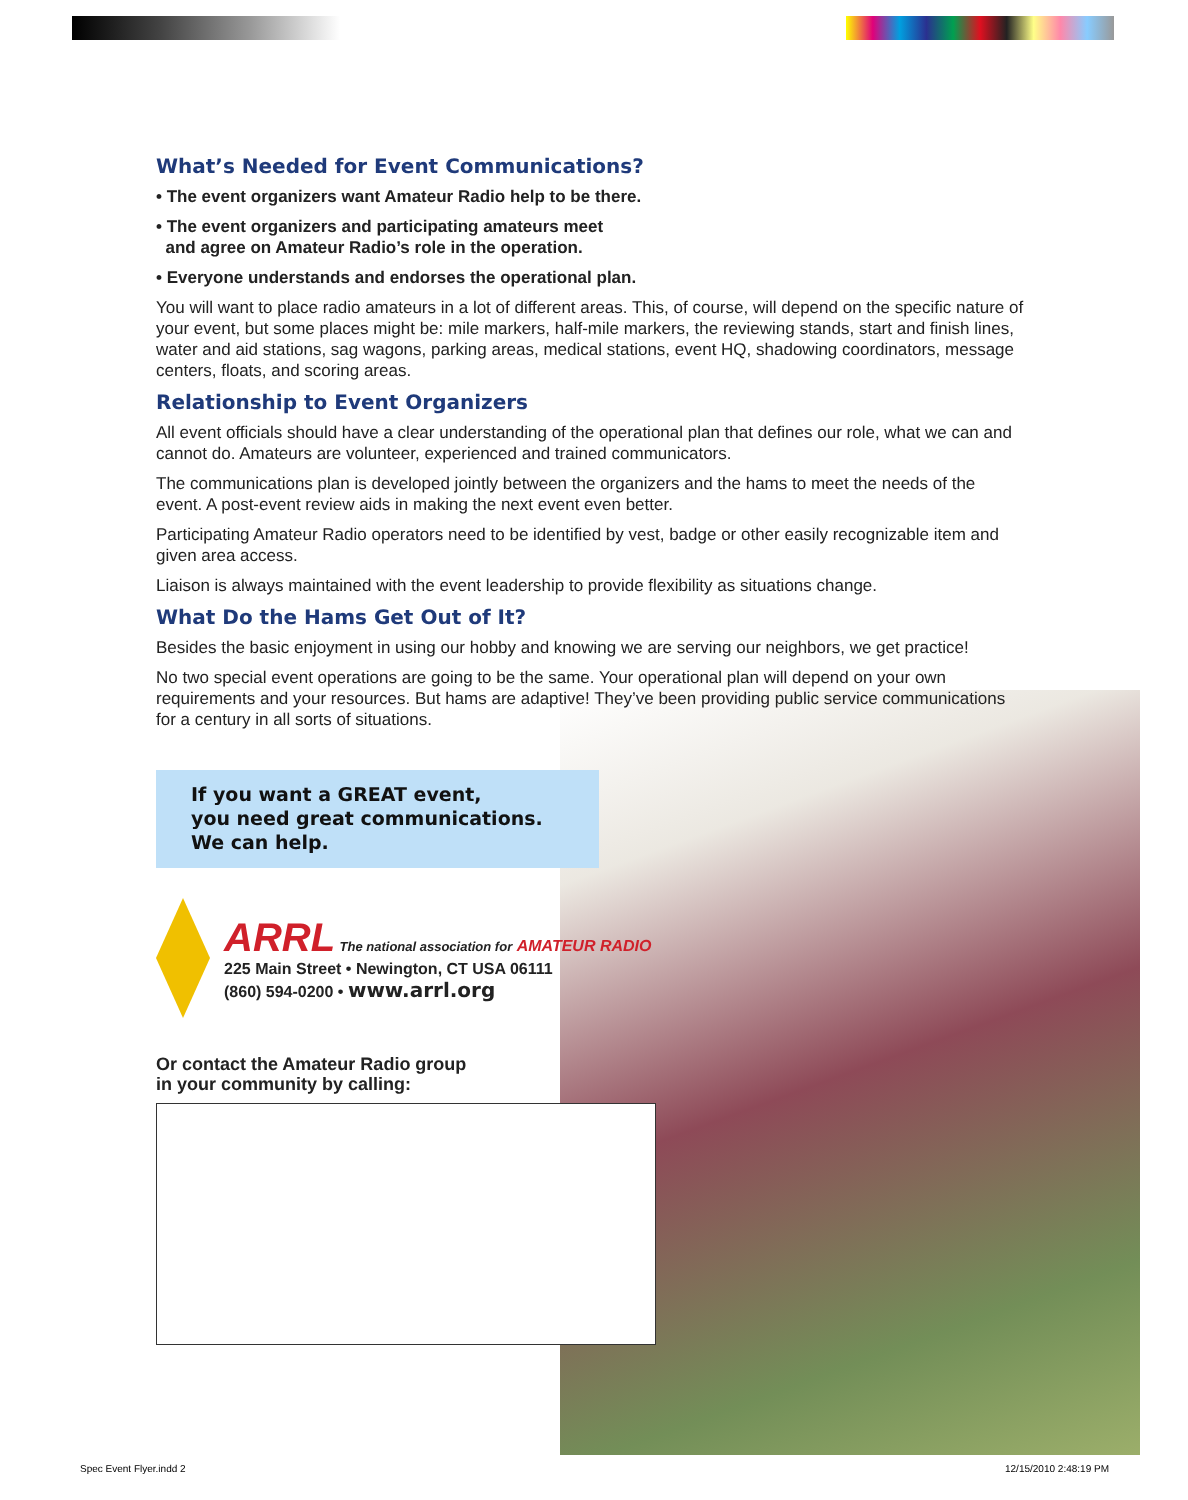What’s Needed for Event Communications?
• The event organizers want Amateur Radio help to be there.
• The event organizers and participating amateurs meet
and agree on Amateur Radio’s role in the operation.
• Everyone understands and endorses the operational plan.
You will want to place radio amateurs in a lot of different areas. This, of course, will depend on the specific nature of your event, but some places might be: mile markers, half-mile markers, the reviewing stands, start and finish lines, water and aid stations, sag wagons, parking areas, medical stations, event HQ, shadowing coordinators, message centers, floats, and scoring areas.
Relationship to Event Organizers
All event officials should have a clear understanding of the operational plan that defines our role, what we can and cannot do. Amateurs are volunteer, experienced and trained communicators.
The communications plan is developed jointly between the organizers and the hams to meet the needs of the event. A post-event review aids in making the next event even better.
Participating Amateur Radio operators need to be identified by vest, badge or other easily recognizable item and given area access.
Liaison is always maintained with the event leadership to provide flexibility as situations change.
What Do the Hams Get Out of It?
Besides the basic enjoyment in using our hobby and knowing we are serving our neighbors, we get practice!
No two special event operations are going to be the same. Your operational plan will depend on your own requirements and your resources. But hams are adaptive! They’ve been providing public service communications for a century in all sorts of situations.
If you want a GREAT event,
you need great communications.
We can help.
ARRL The national association for AMATEUR RADIO
225 Main Street • Newington, CT USA 06111
(860) 594-0200 • www.arrl.org
Or contact the Amateur Radio group
in your community by calling:
Spec Event Flyer.indd 2 12/15/2010 2:48:19 PM